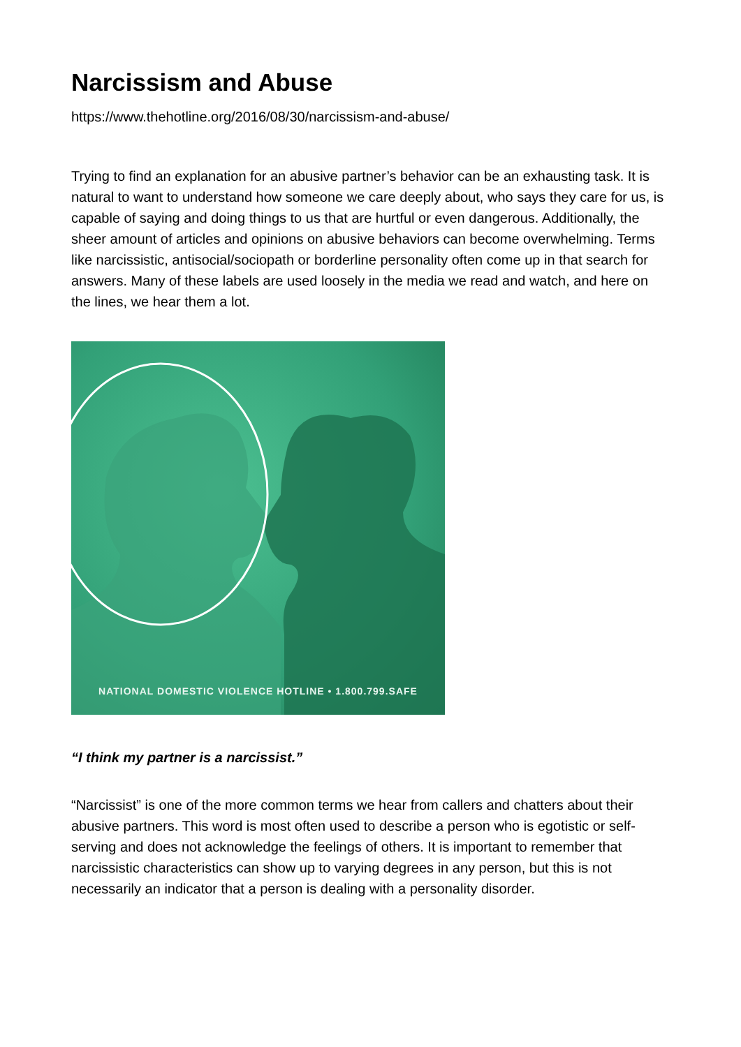Narcissism and Abuse
https://www.thehotline.org/2016/08/30/narcissism-and-abuse/
Trying to find an explanation for an abusive partner’s behavior can be an exhausting task. It is natural to want to understand how someone we care deeply about, who says they care for us, is capable of saying and doing things to us that are hurtful or even dangerous. Additionally, the sheer amount of articles and opinions on abusive behaviors can become overwhelming. Terms like narcissistic, antisocial/sociopath or borderline personality often come up in that search for answers. Many of these labels are used loosely in the media we read and watch, and here on the lines, we hear them a lot.
NATIONAL DOMESTIC VIOLENCE HOTLINE • 1.800.799.SAFE
“I think my partner is a narcissist.”
“Narcissist” is one of the more common terms we hear from callers and chatters about their abusive partners. This word is most often used to describe a person who is egotistic or self-serving and does not acknowledge the feelings of others. It is important to remember that narcissistic characteristics can show up to varying degrees in any person, but this is not necessarily an indicator that a person is dealing with a personality disorder.